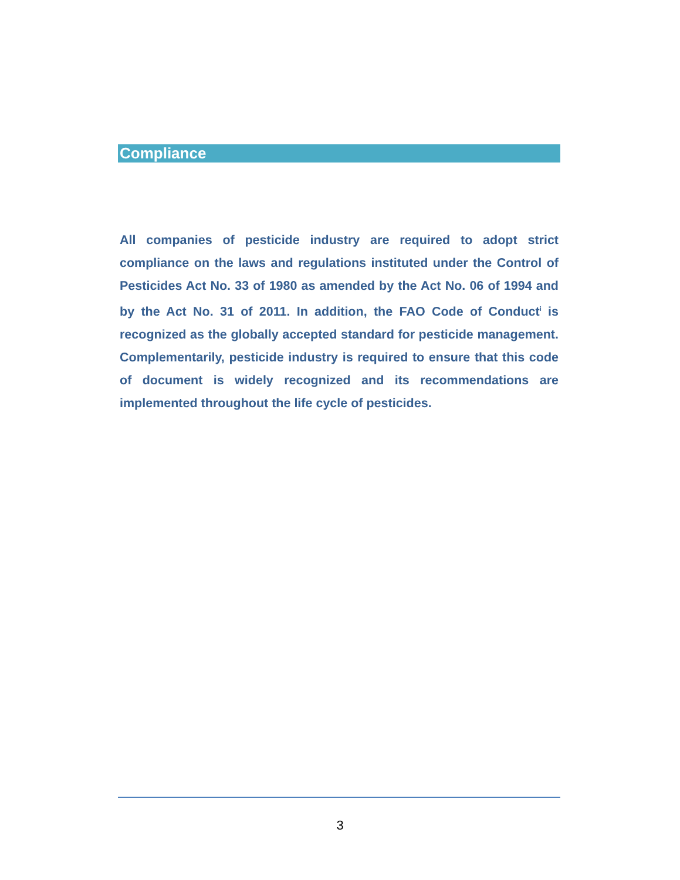Compliance
All companies of pesticide industry are required to adopt strict compliance on the laws and regulations instituted under the Control of Pesticides Act No. 33 of 1980 as amended by the Act No. 06 of 1994 and by the Act No. 31 of 2011. In addition, the FAO Code of Conduct<sup>i</sup> is recognized as the globally accepted standard for pesticide management. Complementarily, pesticide industry is required to ensure that this code of document is widely recognized and its recommendations are implemented throughout the life cycle of pesticides.
3